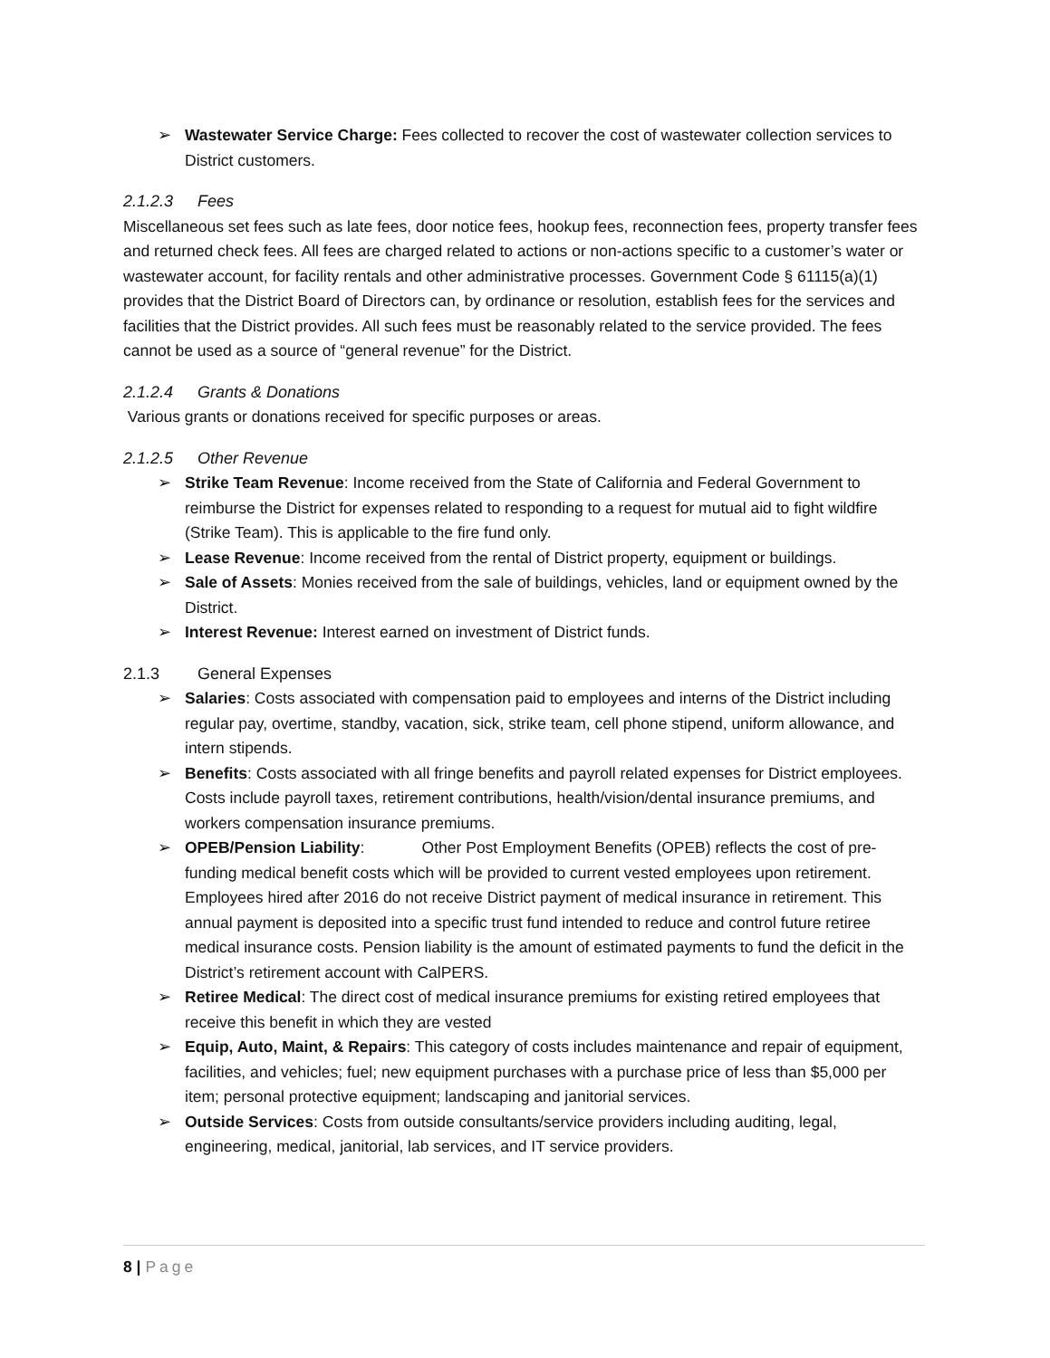➢ Wastewater Service Charge: Fees collected to recover the cost of wastewater collection services to District customers.
2.1.2.3 Fees
Miscellaneous set fees such as late fees, door notice fees, hookup fees, reconnection fees, property transfer fees and returned check fees. All fees are charged related to actions or non-actions specific to a customer’s water or wastewater account, for facility rentals and other administrative processes. Government Code § 61115(a)(1) provides that the District Board of Directors can, by ordinance or resolution, establish fees for the services and facilities that the District provides. All such fees must be reasonably related to the service provided. The fees cannot be used as a source of “general revenue” for the District.
2.1.2.4 Grants & Donations
Various grants or donations received for specific purposes or areas.
2.1.2.5 Other Revenue
➢ Strike Team Revenue: Income received from the State of California and Federal Government to reimburse the District for expenses related to responding to a request for mutual aid to fight wildfire (Strike Team). This is applicable to the fire fund only.
➢ Lease Revenue: Income received from the rental of District property, equipment or buildings.
➢ Sale of Assets: Monies received from the sale of buildings, vehicles, land or equipment owned by the District.
➢ Interest Revenue: Interest earned on investment of District funds.
2.1.3 General Expenses
➢ Salaries: Costs associated with compensation paid to employees and interns of the District including regular pay, overtime, standby, vacation, sick, strike team, cell phone stipend, uniform allowance, and intern stipends.
➢ Benefits: Costs associated with all fringe benefits and payroll related expenses for District employees. Costs include payroll taxes, retirement contributions, health/vision/dental insurance premiums, and workers compensation insurance premiums.
➢ OPEB/Pension Liability: Other Post Employment Benefits (OPEB) reflects the cost of pre-funding medical benefit costs which will be provided to current vested employees upon retirement. Employees hired after 2016 do not receive District payment of medical insurance in retirement. This annual payment is deposited into a specific trust fund intended to reduce and control future retiree medical insurance costs. Pension liability is the amount of estimated payments to fund the deficit in the District’s retirement account with CalPERS.
➢ Retiree Medical: The direct cost of medical insurance premiums for existing retired employees that receive this benefit in which they are vested
➢ Equip, Auto, Maint, & Repairs: This category of costs includes maintenance and repair of equipment, facilities, and vehicles; fuel; new equipment purchases with a purchase price of less than $5,000 per item; personal protective equipment; landscaping and janitorial services.
➢ Outside Services: Costs from outside consultants/service providers including auditing, legal, engineering, medical, janitorial, lab services, and IT service providers.
8 | Page